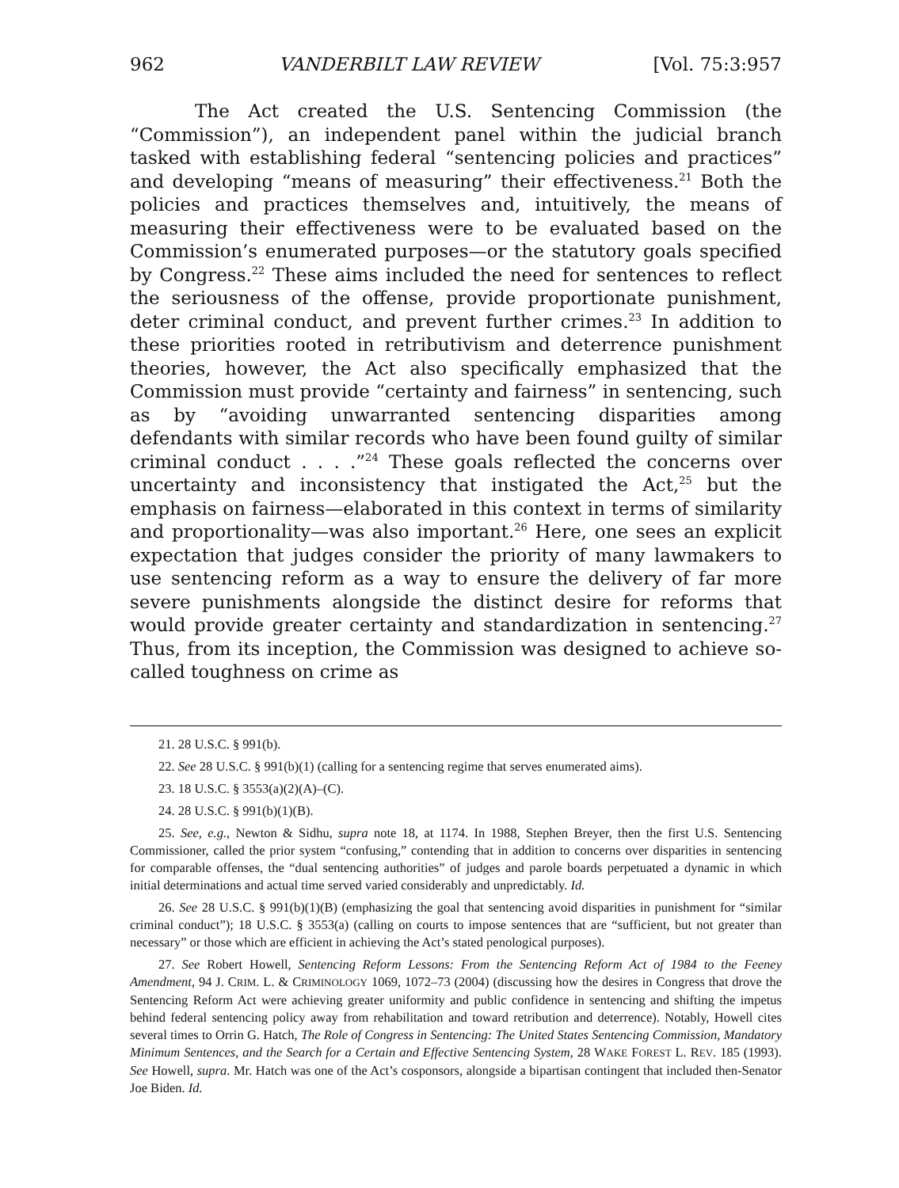962 VANDERBILT LAW REVIEW [Vol. 75:3:957
The Act created the U.S. Sentencing Commission (the “Commission”), an independent panel within the judicial branch tasked with establishing federal “sentencing policies and practices” and developing “means of measuring” their effectiveness.<sup>21</sup> Both the policies and practices themselves and, intuitively, the means of measuring their effectiveness were to be evaluated based on the Commission’s enumerated purposes—or the statutory goals specified by Congress.<sup>22</sup> These aims included the need for sentences to reflect the seriousness of the offense, provide proportionate punishment, deter criminal conduct, and prevent further crimes.<sup>23</sup> In addition to these priorities rooted in retributivism and deterrence punishment theories, however, the Act also specifically emphasized that the Commission must provide “certainty and fairness” in sentencing, such as by “avoiding unwarranted sentencing disparities among defendants with similar records who have been found guilty of similar criminal conduct . . . .”<sup>24</sup> These goals reflected the concerns over uncertainty and inconsistency that instigated the Act,<sup>25</sup> but the emphasis on fairness—elaborated in this context in terms of similarity and proportionality—was also important.<sup>26</sup> Here, one sees an explicit expectation that judges consider the priority of many lawmakers to use sentencing reform as a way to ensure the delivery of far more severe punishments alongside the distinct desire for reforms that would provide greater certainty and standardization in sentencing.<sup>27</sup> Thus, from its inception, the Commission was designed to achieve so-called toughness on crime as
21. 28 U.S.C. § 991(b).
22. See 28 U.S.C. § 991(b)(1) (calling for a sentencing regime that serves enumerated aims).
23. 18 U.S.C. § 3553(a)(2)(A)–(C).
24. 28 U.S.C. § 991(b)(1)(B).
25. See, e.g., Newton & Sidhu, supra note 18, at 1174. In 1988, Stephen Breyer, then the first U.S. Sentencing Commissioner, called the prior system “confusing,” contending that in addition to concerns over disparities in sentencing for comparable offenses, the “dual sentencing authorities” of judges and parole boards perpetuated a dynamic in which initial determinations and actual time served varied considerably and unpredictably. Id.
26. See 28 U.S.C. § 991(b)(1)(B) (emphasizing the goal that sentencing avoid disparities in punishment for “similar criminal conduct”); 18 U.S.C. § 3553(a) (calling on courts to impose sentences that are “sufficient, but not greater than necessary” or those which are efficient in achieving the Act’s stated penological purposes).
27. See Robert Howell, Sentencing Reform Lessons: From the Sentencing Reform Act of 1984 to the Feeney Amendment, 94 J. CRIM. L. & CRIMINOLOGY 1069, 1072–73 (2004) (discussing how the desires in Congress that drove the Sentencing Reform Act were achieving greater uniformity and public confidence in sentencing and shifting the impetus behind federal sentencing policy away from rehabilitation and toward retribution and deterrence). Notably, Howell cites several times to Orrin G. Hatch, The Role of Congress in Sentencing: The United States Sentencing Commission, Mandatory Minimum Sentences, and the Search for a Certain and Effective Sentencing System, 28 WAKE FOREST L. REV. 185 (1993). See Howell, supra. Mr. Hatch was one of the Act’s cosponsors, alongside a bipartisan contingent that included then-Senator Joe Biden. Id.